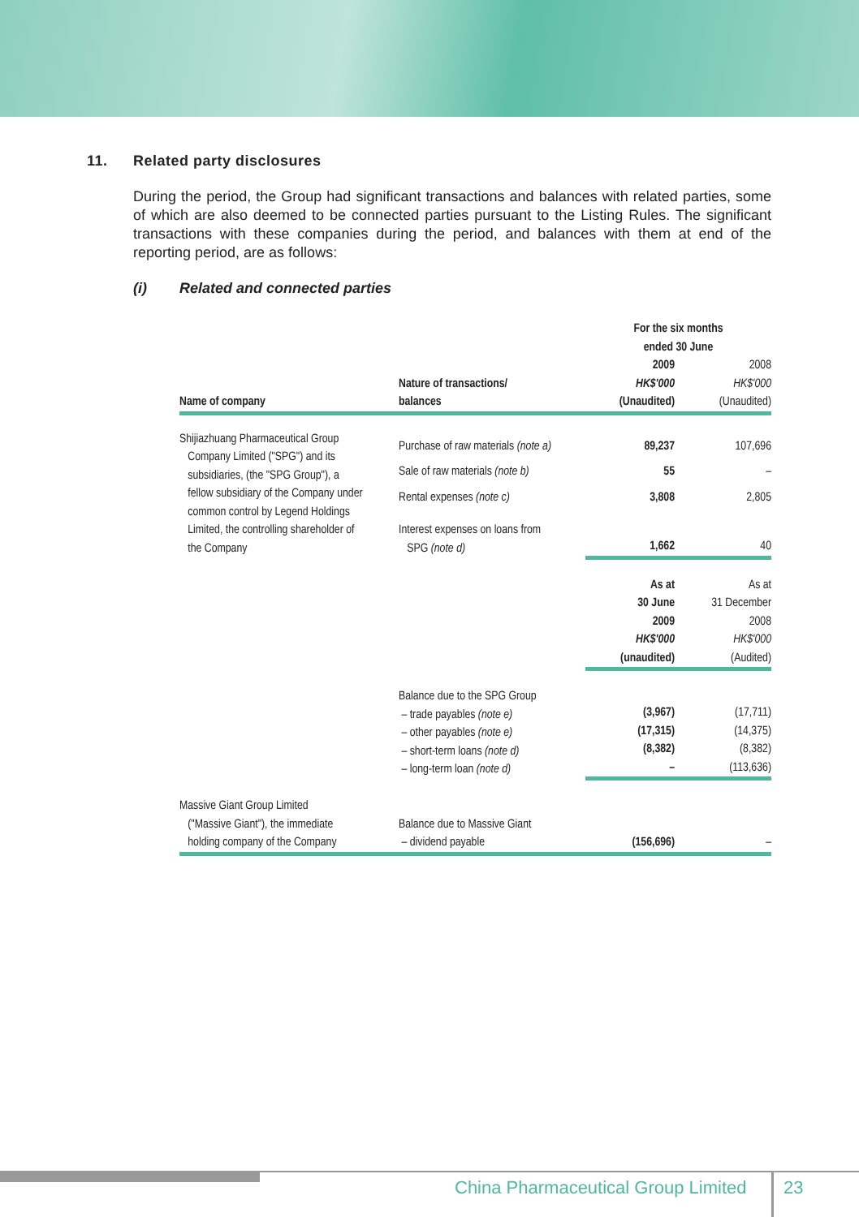11. Related party disclosures
During the period, the Group had significant transactions and balances with related parties, some of which are also deemed to be connected parties pursuant to the Listing Rules. The significant transactions with these companies during the period, and balances with them at end of the reporting period, are as follows:
(i) Related and connected parties
| | | For the six months ended 30 June | |
| --- | --- | --- | --- |
| Name of company | Nature of transactions/ balances | 2009 HK$'000 (Unaudited) | 2008 HK$'000 (Unaudited) |
| Shijiazhuang Pharmaceutical Group Company Limited ("SPG") and its subsidiaries, (the "SPG Group"), a fellow subsidiary of the Company under common control by Legend Holdings Limited, the controlling shareholder of the Company | Purchase of raw materials (note a) | 89,237 | 107,696 |
| | Sale of raw materials (note b) | 55 | – |
| | Rental expenses (note c) | 3,808 | 2,805 |
| | Interest expenses on loans from SPG (note d) | 1,662 | 40 |
| | | As at 30 June 2009 HK$'000 (unaudited) | As at 31 December 2008 HK$'000 (Audited) |
| | Balance due to the SPG Group – trade payables (note e) – other payables (note e) – short-term loans (note d) – long-term loan (note d) | (3,967) (17,315) (8,382) – | (17,711) (14,375) (8,382) (113,636) |
| Massive Giant Group Limited ("Massive Giant"), the immediate holding company of the Company | Balance due to Massive Giant – dividend payable | (156,696) | – |
China Pharmaceutical Group Limited
23